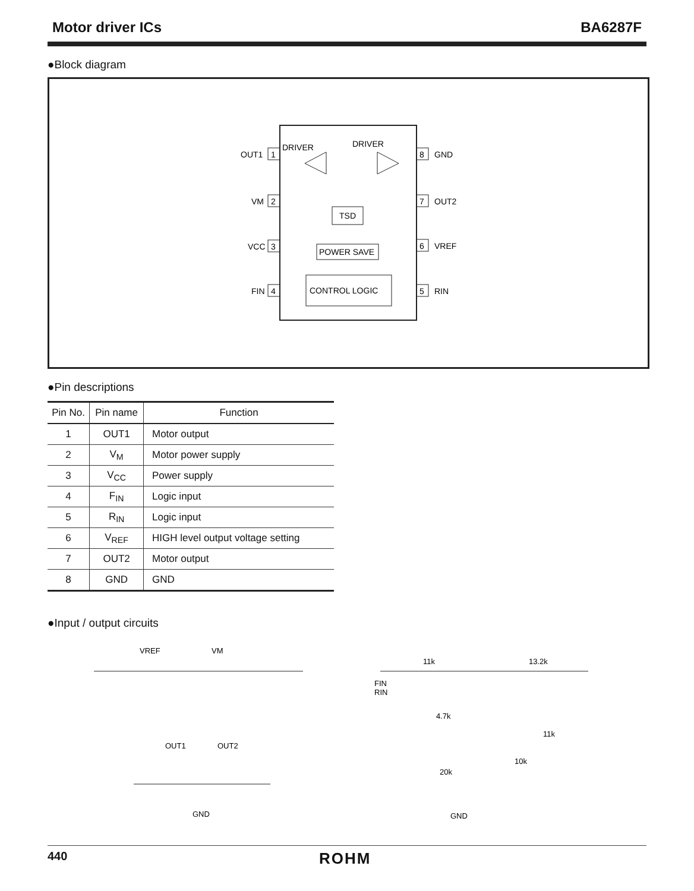Motor driver ICs BA6287F
●Block diagram
OUT1
1
VM
2
VCC
3
FIN
4
8
GND
7
OUT2
6
VREF
5
RIN
DRIVER
DRIVER
TSD
POWER SAVE
CONTROL LOGIC
●Pin descriptions
| Pin No. | Pin name | Function |
| --- | --- | --- |
| 1 | OUT1 | Motor output |
| 2 | V<sub>M</sub> | Motor power supply |
| 3 | V<sub>CC</sub> | Power supply |
| 4 | F<sub>IN</sub> | Logic input |
| 5 | R<sub>IN</sub> | Logic input |
| 6 | V<sub>REF</sub> | HIGH level output voltage setting |
| 7 | OUT2 | Motor output |
| 8 | GND | GND |
●Input / output circuits
VREF
VM
OUT1
OUT2
GND
11k
13.2k
FIN
RIN
4.7k
11k
10k
20k
GND
440 ROHM